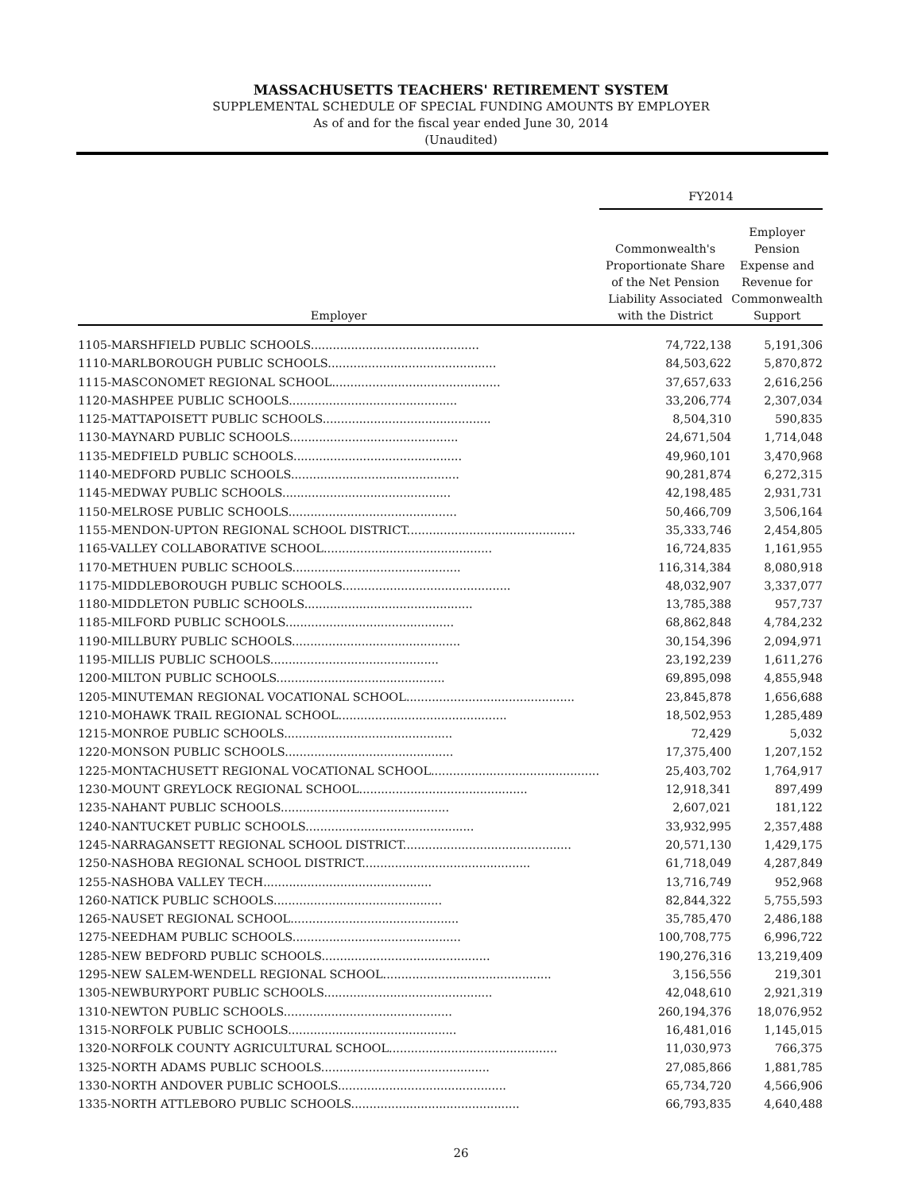MASSACHUSETTS TEACHERS' RETIREMENT SYSTEM
SUPPLEMENTAL SCHEDULE OF SPECIAL FUNDING AMOUNTS BY EMPLOYER
As of and for the fiscal year ended June 30, 2014
(Unaudited)
| | FY2014 | |
| --- | --- | --- |
| Employer | Commonwealth's Proportionate Share of the Net Pension Liability Associated with the District | Employer Pension Expense and Revenue for Commonwealth Support |
| 1105-MARSHFIELD PUBLIC SCHOOLS.............................................. | 74,722,138 | 5,191,306 |
| 1110-MARLBOROUGH PUBLIC SCHOOLS.............................................. | 84,503,622 | 5,870,872 |
| 1115-MASCONOMET REGIONAL SCHOOL.............................................. | 37,657,633 | 2,616,256 |
| 1120-MASHPEE PUBLIC SCHOOLS.............................................. | 33,206,774 | 2,307,034 |
| 1125-MATTAPOISETT PUBLIC SCHOOLS.............................................. | 8,504,310 | 590,835 |
| 1130-MAYNARD PUBLIC SCHOOLS.............................................. | 24,671,504 | 1,714,048 |
| 1135-MEDFIELD PUBLIC SCHOOLS.............................................. | 49,960,101 | 3,470,968 |
| 1140-MEDFORD PUBLIC SCHOOLS.............................................. | 90,281,874 | 6,272,315 |
| 1145-MEDWAY PUBLIC SCHOOLS.............................................. | 42,198,485 | 2,931,731 |
| 1150-MELROSE PUBLIC SCHOOLS.............................................. | 50,466,709 | 3,506,164 |
| 1155-MENDON-UPTON REGIONAL SCHOOL DISTRICT.............................................. | 35,333,746 | 2,454,805 |
| 1165-VALLEY COLLABORATIVE SCHOOL.............................................. | 16,724,835 | 1,161,955 |
| 1170-METHUEN PUBLIC SCHOOLS.............................................. | 116,314,384 | 8,080,918 |
| 1175-MIDDLEBOROUGH PUBLIC SCHOOLS.............................................. | 48,032,907 | 3,337,077 |
| 1180-MIDDLETON PUBLIC SCHOOLS.............................................. | 13,785,388 | 957,737 |
| 1185-MILFORD PUBLIC SCHOOLS.............................................. | 68,862,848 | 4,784,232 |
| 1190-MILLBURY PUBLIC SCHOOLS.............................................. | 30,154,396 | 2,094,971 |
| 1195-MILLIS PUBLIC SCHOOLS.............................................. | 23,192,239 | 1,611,276 |
| 1200-MILTON PUBLIC SCHOOLS.............................................. | 69,895,098 | 4,855,948 |
| 1205-MINUTEMAN REGIONAL VOCATIONAL SCHOOL.............................................. | 23,845,878 | 1,656,688 |
| 1210-MOHAWK TRAIL REGIONAL SCHOOL.............................................. | 18,502,953 | 1,285,489 |
| 1215-MONROE PUBLIC SCHOOLS.............................................. | 72,429 | 5,032 |
| 1220-MONSON PUBLIC SCHOOLS.............................................. | 17,375,400 | 1,207,152 |
| 1225-MONTACHUSETT REGIONAL VOCATIONAL SCHOOL.............................................. | 25,403,702 | 1,764,917 |
| 1230-MOUNT GREYLOCK REGIONAL SCHOOL.............................................. | 12,918,341 | 897,499 |
| 1235-NAHANT PUBLIC SCHOOLS.............................................. | 2,607,021 | 181,122 |
| 1240-NANTUCKET PUBLIC SCHOOLS.............................................. | 33,932,995 | 2,357,488 |
| 1245-NARRAGANSETT REGIONAL SCHOOL DISTRICT.............................................. | 20,571,130 | 1,429,175 |
| 1250-NASHOBA REGIONAL SCHOOL DISTRICT.............................................. | 61,718,049 | 4,287,849 |
| 1255-NASHOBA VALLEY TECH.............................................. | 13,716,749 | 952,968 |
| 1260-NATICK PUBLIC SCHOOLS.............................................. | 82,844,322 | 5,755,593 |
| 1265-NAUSET REGIONAL SCHOOL.............................................. | 35,785,470 | 2,486,188 |
| 1275-NEEDHAM PUBLIC SCHOOLS.............................................. | 100,708,775 | 6,996,722 |
| 1285-NEW BEDFORD PUBLIC SCHOOLS.............................................. | 190,276,316 | 13,219,409 |
| 1295-NEW SALEM-WENDELL REGIONAL SCHOOL.............................................. | 3,156,556 | 219,301 |
| 1305-NEWBURYPORT PUBLIC SCHOOLS.............................................. | 42,048,610 | 2,921,319 |
| 1310-NEWTON PUBLIC SCHOOLS.............................................. | 260,194,376 | 18,076,952 |
| 1315-NORFOLK PUBLIC SCHOOLS.............................................. | 16,481,016 | 1,145,015 |
| 1320-NORFOLK COUNTY AGRICULTURAL SCHOOL.............................................. | 11,030,973 | 766,375 |
| 1325-NORTH ADAMS PUBLIC SCHOOLS.............................................. | 27,085,866 | 1,881,785 |
| 1330-NORTH ANDOVER PUBLIC SCHOOLS.............................................. | 65,734,720 | 4,566,906 |
| 1335-NORTH ATTLEBORO PUBLIC SCHOOLS.............................................. | 66,793,835 | 4,640,488 |
26